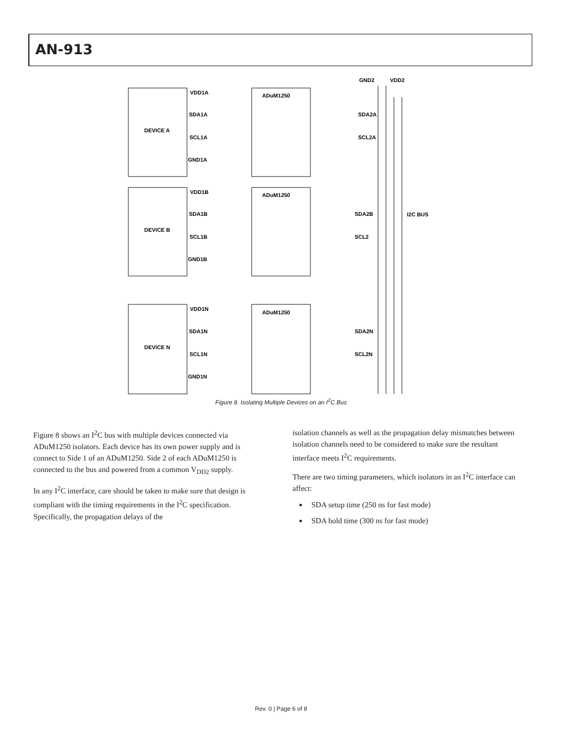AN-913
GND2
VDD2
DEVICE A
DEVICE B
DEVICE N
ADuM1250
ADuM1250
ADuM1250
VDD1A
SDA1A
SCL1A
GND1A
SDA2A
SCL2A
VDD1B
SDA1B
SCL1B
GND1B
SDA2B
SCL2
VDD1N
SDA1N
SCL1N
GND1N
SDA2N
SCL2N
I2C BUS
Figure 8. Isolating Multiple Devices on an I<sup>2</sup>C Bus
Figure 8 shows an I<sup>2</sup>C bus with multiple devices connected via ADuM1250 isolators. Each device has its own power supply and is connect to Side 1 of an ADuM1250. Side 2 of each ADuM1250 is connected to the bus and powered from a common V<sub>DD2</sub> supply.
In any I<sup>2</sup>C interface, care should be taken to make sure that design is compliant with the timing requirements in the I<sup>2</sup>C specification. Specifically, the propagation delays of the
isolation channels as well as the propagation delay mismatches between isolation channels need to be considered to make sure the resultant interface meets I<sup>2</sup>C requirements.
There are two timing parameters, which isolators in an I<sup>2</sup>C interface can affect:
SDA setup time (250 ns for fast mode)
SDA hold time (300 ns for fast mode)
Rev. 0 | Page 6 of 8